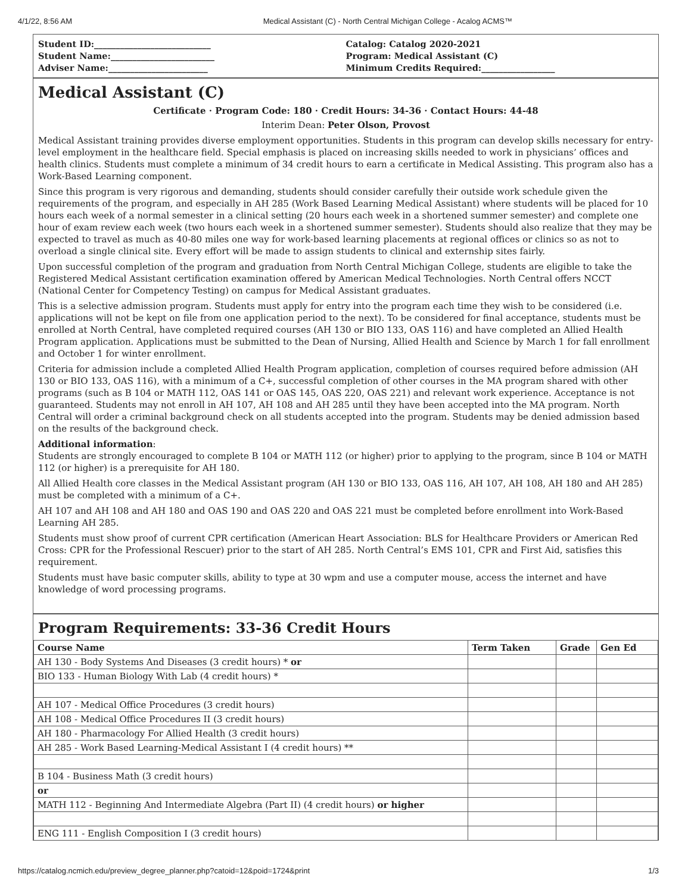4/1/22, 8:56 AM Medical Assistant (C) - North Central Michigan College - Acalog ACMS™
Student ID:___________________________
Student Name:________________________
Adviser Name:_______________________
Catalog: Catalog 2020-2021
Program: Medical Assistant (C)
Minimum Credits Required:_________________
Medical Assistant (C)
Certificate · Program Code: 180 · Credit Hours: 34-36 · Contact Hours: 44-48
Interim Dean: Peter Olson, Provost
Medical Assistant training provides diverse employment opportunities. Students in this program can develop skills necessary for entry-level employment in the healthcare field. Special emphasis is placed on increasing skills needed to work in physicians’ offices and health clinics. Students must complete a minimum of 34 credit hours to earn a certificate in Medical Assisting. This program also has a Work-Based Learning component.
Since this program is very rigorous and demanding, students should consider carefully their outside work schedule given the requirements of the program, and especially in AH 285 (Work Based Learning Medical Assistant) where students will be placed for 10 hours each week of a normal semester in a clinical setting (20 hours each week in a shortened summer semester) and complete one hour of exam review each week (two hours each week in a shortened summer semester). Students should also realize that they may be expected to travel as much as 40-80 miles one way for work-based learning placements at regional offices or clinics so as not to overload a single clinical site. Every effort will be made to assign students to clinical and externship sites fairly.
Upon successful completion of the program and graduation from North Central Michigan College, students are eligible to take the Registered Medical Assistant certification examination offered by American Medical Technologies. North Central offers NCCT (National Center for Competency Testing) on campus for Medical Assistant graduates.
This is a selective admission program. Students must apply for entry into the program each time they wish to be considered (i.e. applications will not be kept on file from one application period to the next). To be considered for final acceptance, students must be enrolled at North Central, have completed required courses (AH 130 or BIO 133, OAS 116) and have completed an Allied Health Program application. Applications must be submitted to the Dean of Nursing, Allied Health and Science by March 1 for fall enrollment and October 1 for winter enrollment.
Criteria for admission include a completed Allied Health Program application, completion of courses required before admission (AH 130 or BIO 133, OAS 116), with a minimum of a C+, successful completion of other courses in the MA program shared with other programs (such as B 104 or MATH 112, OAS 141 or OAS 145, OAS 220, OAS 221) and relevant work experience. Acceptance is not guaranteed. Students may not enroll in AH 107, AH 108 and AH 285 until they have been accepted into the MA program. North Central will order a criminal background check on all students accepted into the program. Students may be denied admission based on the results of the background check.
Additional information:
Students are strongly encouraged to complete B 104 or MATH 112 (or higher) prior to applying to the program, since B 104 or MATH 112 (or higher) is a prerequisite for AH 180.
All Allied Health core classes in the Medical Assistant program (AH 130 or BIO 133, OAS 116, AH 107, AH 108, AH 180 and AH 285) must be completed with a minimum of a C+.
AH 107 and AH 108 and AH 180 and OAS 190 and OAS 220 and OAS 221 must be completed before enrollment into Work-Based Learning AH 285.
Students must show proof of current CPR certification (American Heart Association: BLS for Healthcare Providers or American Red Cross: CPR for the Professional Rescuer) prior to the start of AH 285. North Central’s EMS 101, CPR and First Aid, satisfies this requirement.
Students must have basic computer skills, ability to type at 30 wpm and use a computer mouse, access the internet and have knowledge of word processing programs.
Program Requirements: 33-36 Credit Hours
| Course Name | Term Taken | Grade | Gen Ed |
| --- | --- | --- | --- |
| AH 130 - Body Systems And Diseases (3 credit hours) * or | | | |
| BIO 133 - Human Biology With Lab (4 credit hours) * | | | |
| AH 107 - Medical Office Procedures (3 credit hours) | | | |
| AH 108 - Medical Office Procedures II (3 credit hours) | | | |
| AH 180 - Pharmacology For Allied Health (3 credit hours) | | | |
| AH 285 - Work Based Learning-Medical Assistant I (4 credit hours) ** | | | |
| B 104 - Business Math (3 credit hours) | | | |
| or | | | |
| MATH 112 - Beginning And Intermediate Algebra (Part II) (4 credit hours) or higher | | | |
| ENG 111 - English Composition I (3 credit hours) | | | |
https://catalog.ncmich.edu/preview_degree_planner.php?catoid=12&poid=1724&print 1/3